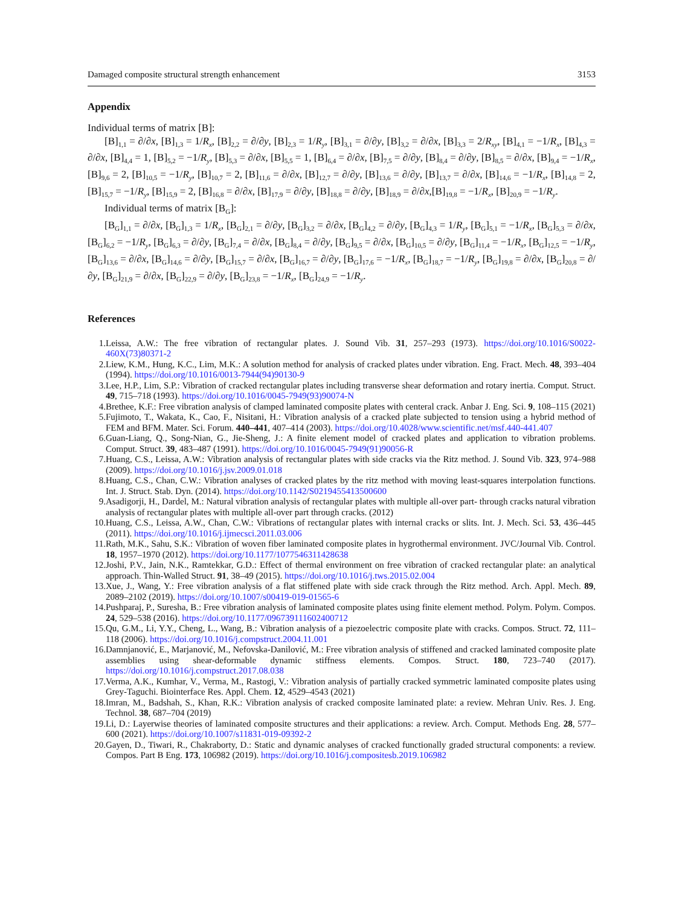Damaged composite structural strength enhancement 3153
Appendix
Individual terms of matrix [B]:
[B]<sub>1,1</sub> = ∂/∂x, [B]<sub>1,3</sub> = 1/R<sub>x</sub>, [B]<sub>2,2</sub> = ∂/∂y, [B]<sub>2,3</sub> = 1/R<sub>y</sub>, [B]<sub>3,1</sub> = ∂/∂y, [B]<sub>3,2</sub> = ∂/∂x, [B]<sub>3,3</sub> = 2/R<sub>xy</sub>, [B]<sub>4,1</sub> = −1/R<sub>x</sub>, [B]<sub>4,3</sub> = ∂/∂x, [B]<sub>4,4</sub> = 1, [B]<sub>5,2</sub> = −1/R<sub>y</sub>, [B]<sub>5,3</sub> = ∂/∂x, [B]<sub>5,5</sub> = 1, [B]<sub>6,4</sub> = ∂/∂x, [B]<sub>7,5</sub> = ∂/∂y, [B]<sub>8,4</sub> = ∂/∂y, [B]<sub>8,5</sub> = ∂/∂x, [B]<sub>9,4</sub> = −1/R<sub>x</sub>, [B]<sub>9,6</sub> = 2, [B]<sub>10,5</sub> = −1/R<sub>y</sub>, [B]<sub>10,7</sub> = 2, [B]<sub>11,6</sub> = ∂/∂x, [B]<sub>12,7</sub> = ∂/∂y, [B]<sub>13,6</sub> = ∂/∂y, [B]<sub>13,7</sub> = ∂/∂x, [B]<sub>14,6</sub> = −1/R<sub>x</sub>, [B]<sub>14,8</sub> = 2, [B]<sub>15,7</sub> = −1/R<sub>y</sub>, [B]<sub>15,9</sub> = 2, [B]<sub>16,8</sub> = ∂/∂x, [B]<sub>17,9</sub> = ∂/∂y, [B]<sub>18,8</sub> = ∂/∂y, [B]<sub>18,9</sub> = ∂/∂x,[B]<sub>19,8</sub> = −1/R<sub>x</sub>, [B]<sub>20,9</sub> = −1/R<sub>y</sub>.
Individual terms of matrix [B<sub>G</sub>]:
[B<sub>G</sub>]<sub>1,1</sub> = ∂/∂x, [B<sub>G</sub>]<sub>1,3</sub> = 1/R<sub>x</sub>, [B<sub>G</sub>]<sub>2,1</sub> = ∂/∂y, [B<sub>G</sub>]<sub>3,2</sub> = ∂/∂x, [B<sub>G</sub>]<sub>4,2</sub> = ∂/∂y, [B<sub>G</sub>]<sub>4,3</sub> = 1/R<sub>y</sub>, [B<sub>G</sub>]<sub>5,1</sub> = −1/R<sub>x</sub>, [B<sub>G</sub>]<sub>5,3</sub> = ∂/∂x, [B<sub>G</sub>]<sub>6,2</sub> = −1/R<sub>y</sub>, [B<sub>G</sub>]<sub>6,3</sub> = ∂/∂y, [B<sub>G</sub>]<sub>7,4</sub> = ∂/∂x, [B<sub>G</sub>]<sub>8,4</sub> = ∂/∂y, [B<sub>G</sub>]<sub>9,5</sub> = ∂/∂x, [B<sub>G</sub>]<sub>10,5</sub> = ∂/∂y, [B<sub>G</sub>]<sub>11,4</sub> = −1/R<sub>x</sub>, [B<sub>G</sub>]<sub>12,5</sub> = −1/R<sub>y</sub>, [B<sub>G</sub>]<sub>13,6</sub> = ∂/∂x, [B<sub>G</sub>]<sub>14,6</sub> = ∂/∂y, [B<sub>G</sub>]<sub>15,7</sub> = ∂/∂x, [B<sub>G</sub>]<sub>16,7</sub> = ∂/∂y, [B<sub>G</sub>]<sub>17,6</sub> = −1/R<sub>x</sub>, [B<sub>G</sub>]<sub>18,7</sub> = −1/R<sub>y</sub>, [B<sub>G</sub>]<sub>19,8</sub> = ∂/∂x, [B<sub>G</sub>]<sub>20,8</sub> = ∂/∂y, [B<sub>G</sub>]<sub>21,9</sub> = ∂/∂x, [B<sub>G</sub>]<sub>22,9</sub> = ∂/∂y, [B<sub>G</sub>]<sub>23,8</sub> = −1/R<sub>x</sub>, [B<sub>G</sub>]<sub>24,9</sub> = −1/R<sub>y</sub>.
References
1. Leissa, A.W.: The free vibration of rectangular plates. J. Sound Vib. 31, 257–293 (1973). https://doi.org/10.1016/S0022-460X(73)80371-2
2. Liew, K.M., Hung, K.C., Lim, M.K.: A solution method for analysis of cracked plates under vibration. Eng. Fract. Mech. 48, 393–404 (1994). https://doi.org/10.1016/0013-7944(94)90130-9
3. Lee, H.P., Lim, S.P.: Vibration of cracked rectangular plates including transverse shear deformation and rotary inertia. Comput. Struct. 49, 715–718 (1993). https://doi.org/10.1016/0045-7949(93)90074-N
4. Brethee, K.F.: Free vibration analysis of clamped laminated composite plates with centeral crack. Anbar J. Eng. Sci. 9, 108–115 (2021)
5. Fujimoto, T., Wakata, K., Cao, F., Nisitani, H.: Vibration analysis of a cracked plate subjected to tension using a hybrid method of FEM and BFM. Mater. Sci. Forum. 440–441, 407–414 (2003). https://doi.org/10.4028/www.scientific.net/msf.440-441.407
6. Guan-Liang, Q., Song-Nian, G., Jie-Sheng, J.: A finite element model of cracked plates and application to vibration problems. Comput. Struct. 39, 483–487 (1991). https://doi.org/10.1016/0045-7949(91)90056-R
7. Huang, C.S., Leissa, A.W.: Vibration analysis of rectangular plates with side cracks via the Ritz method. J. Sound Vib. 323, 974–988 (2009). https://doi.org/10.1016/j.jsv.2009.01.018
8. Huang, C.S., Chan, C.W.: Vibration analyses of cracked plates by the ritz method with moving least-squares interpolation functions. Int. J. Struct. Stab. Dyn. (2014). https://doi.org/10.1142/S0219455413500600
9. Asadigorji, H., Dardel, M.: Natural vibration analysis of rectangular plates with multiple all-over part- through cracks natural vibration analysis of rectangular plates with multiple all-over part through cracks. (2012)
10. Huang, C.S., Leissa, A.W., Chan, C.W.: Vibrations of rectangular plates with internal cracks or slits. Int. J. Mech. Sci. 53, 436–445 (2011). https://doi.org/10.1016/j.ijmecsci.2011.03.006
11. Rath, M.K., Sahu, S.K.: Vibration of woven fiber laminated composite plates in hygrothermal environment. JVC/Journal Vib. Control. 18, 1957–1970 (2012). https://doi.org/10.1177/1077546311428638
12. Joshi, P.V., Jain, N.K., Ramtekkar, G.D.: Effect of thermal environment on free vibration of cracked rectangular plate: an analytical approach. Thin-Walled Struct. 91, 38–49 (2015). https://doi.org/10.1016/j.tws.2015.02.004
13. Xue, J., Wang, Y.: Free vibration analysis of a flat stiffened plate with side crack through the Ritz method. Arch. Appl. Mech. 89, 2089–2102 (2019). https://doi.org/10.1007/s00419-019-01565-6
14. Pushparaj, P., Suresha, B.: Free vibration analysis of laminated composite plates using finite element method. Polym. Polym. Compos. 24, 529–538 (2016). https://doi.org/10.1177/096739111602400712
15. Qu, G.M., Li, Y.Y., Cheng, L., Wang, B.: Vibration analysis of a piezoelectric composite plate with cracks. Compos. Struct. 72, 111–118 (2006). https://doi.org/10.1016/j.compstruct.2004.11.001
16. Damnjanović, E., Marjanović, M., Nefovska-Danilović, M.: Free vibration analysis of stiffened and cracked laminated composite plate assemblies using shear-deformable dynamic stiffness elements. Compos. Struct. 180, 723–740 (2017). https://doi.org/10.1016/j.compstruct.2017.08.038
17. Verma, A.K., Kumhar, V., Verma, M., Rastogi, V.: Vibration analysis of partially cracked symmetric laminated composite plates using Grey-Taguchi. Biointerface Res. Appl. Chem. 12, 4529–4543 (2021)
18. Imran, M., Badshah, S., Khan, R.K.: Vibration analysis of cracked composite laminated plate: a review. Mehran Univ. Res. J. Eng. Technol. 38, 687–704 (2019)
19. Li, D.: Layerwise theories of laminated composite structures and their applications: a review. Arch. Comput. Methods Eng. 28, 577–600 (2021). https://doi.org/10.1007/s11831-019-09392-2
20. Gayen, D., Tiwari, R., Chakraborty, D.: Static and dynamic analyses of cracked functionally graded structural components: a review. Compos. Part B Eng. 173, 106982 (2019). https://doi.org/10.1016/j.compositesb.2019.106982